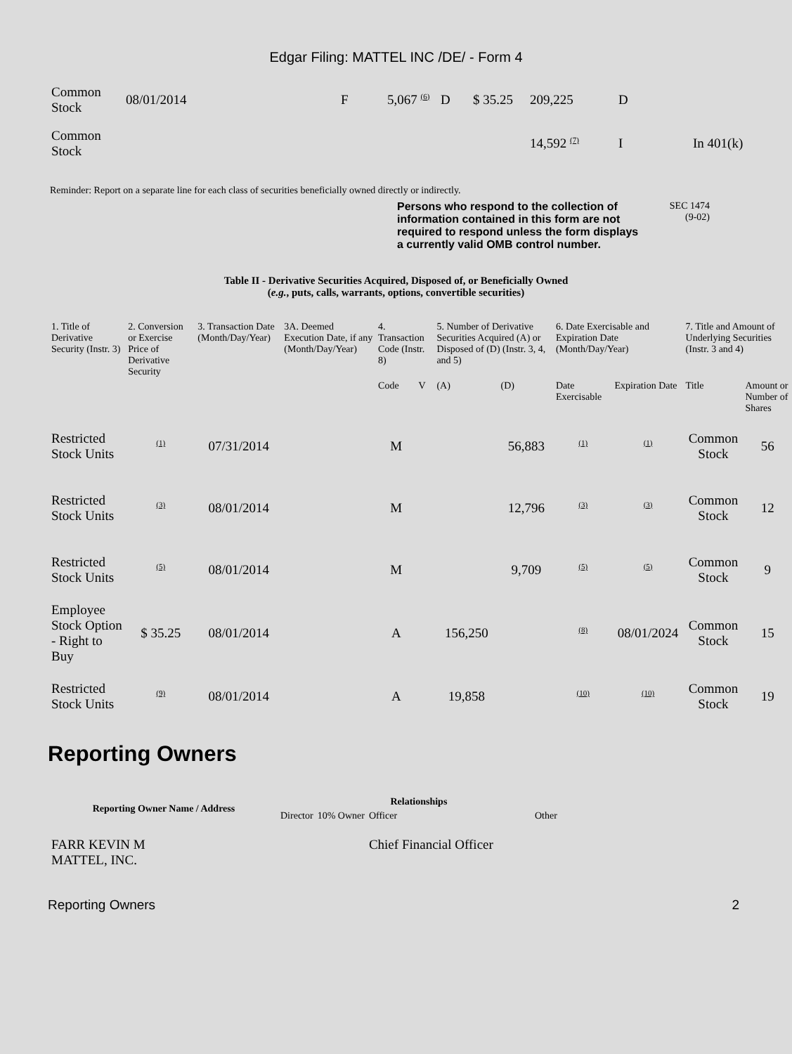Edgar Filing: MATTEL INC /DE/ - Form 4
| Common Stock | 08/01/2014 | F | 5,067 <sup>(6)</sup> | D | $ 35.25 | 209,225 | D | |
| Common Stock | | | | | | 14,592 <sup>(7)</sup> | I | In 401(k) |
Reminder: Report on a separate line for each class of securities beneficially owned directly or indirectly.
Persons who respond to the collection of information contained in this form are not required to respond unless the form displays a currently valid OMB control number. SEC 1474
(9-02)
Table II - Derivative Securities Acquired, Disposed of, or Beneficially Owned
(e.g., puts, calls, warrants, options, convertible securities)
| 1. Title of Derivative Security (Instr. 3) | 2. Conversion or Exercise Price of Derivative Security | 3. Transaction Date (Month/Day/Year) | 3A. Deemed Execution Date, if any (Month/Day/Year) | 4. Transaction Code (Instr. 8) | | 5. Number of Derivative Securities Acquired (A) or Disposed of (D) (Instr. 3, 4, and 5) | | 6. Date Exercisable and Expiration Date (Month/Day/Year) | | 7. Title and Amount of Underlying Securities (Instr. 3 and 4) | |
| --- | --- | --- | --- | --- | --- | --- | --- | --- | --- | --- | --- |
| | | | | Code | V | (A) | (D) | Date Exercisable | Expiration Date | Title | Amount or Number of Shares |
| Restricted Stock Units | <sup>(1)</sup> | 07/31/2014 | | M | | | 56,883 | <sup>(1)</sup> | <sup>(1)</sup> | Common Stock | 56 |
| Restricted Stock Units | <sup>(3)</sup> | 08/01/2014 | | M | | | 12,796 | <sup>(3)</sup> | <sup>(3)</sup> | Common Stock | 12 |
| Restricted Stock Units | <sup>(5)</sup> | 08/01/2014 | | M | | | 9,709 | <sup>(5)</sup> | <sup>(5)</sup> | Common Stock | 9 |
| Employee Stock Option - Right to Buy | $ 35.25 | 08/01/2014 | | A | | 156,250 | | <sup>(8)</sup> | 08/01/2024 | Common Stock | 15 |
| Restricted Stock Units | <sup>(9)</sup> | 08/01/2014 | | A | | 19,858 | | <sup>(10)</sup> | <sup>(10)</sup> | Common Stock | 19 |
Reporting Owners
| Reporting Owner Name / Address | Relationships | | | |
| --- | --- | --- | --- | --- |
| | Director | 10% Owner | Officer | Other |
| FARR KEVIN M MATTEL, INC. | | | Chief Financial Officer | |
Reporting Owners 2